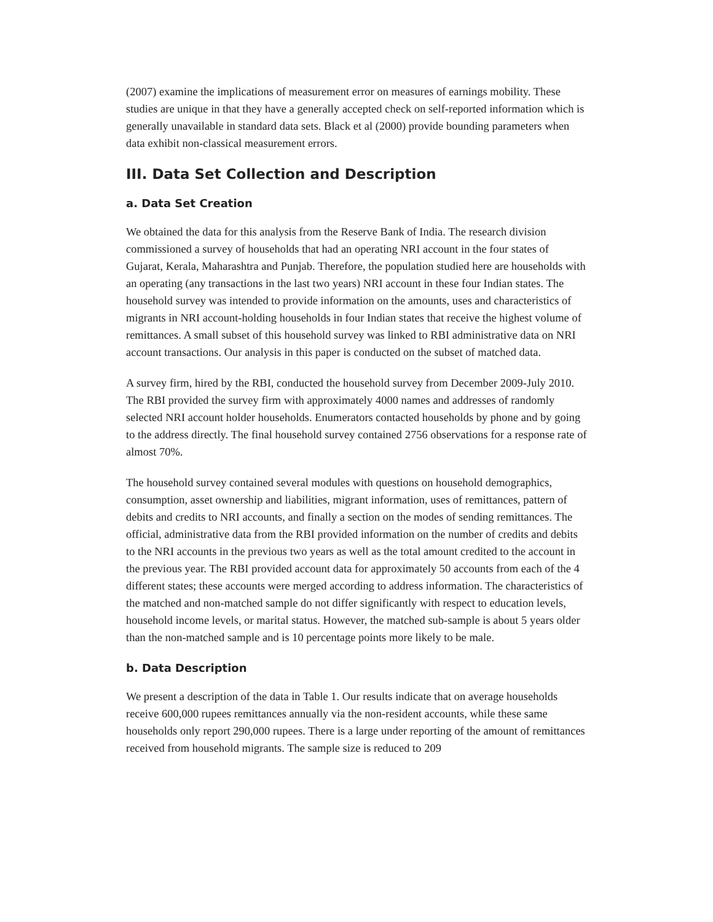(2007) examine the implications of measurement error on measures of earnings mobility. These studies are unique in that they have a generally accepted check on self-reported information which is generally unavailable in standard data sets. Black et al (2000) provide bounding parameters when data exhibit non-classical measurement errors.
III. Data Set Collection and Description
a. Data Set Creation
We obtained the data for this analysis from the Reserve Bank of India. The research division commissioned a survey of households that had an operating NRI account in the four states of Gujarat, Kerala, Maharashtra and Punjab. Therefore, the population studied here are households with an operating (any transactions in the last two years) NRI account in these four Indian states. The household survey was intended to provide information on the amounts, uses and characteristics of migrants in NRI account-holding households in four Indian states that receive the highest volume of remittances. A small subset of this household survey was linked to RBI administrative data on NRI account transactions. Our analysis in this paper is conducted on the subset of matched data.
A survey firm, hired by the RBI, conducted the household survey from December 2009-July 2010. The RBI provided the survey firm with approximately 4000 names and addresses of randomly selected NRI account holder households. Enumerators contacted households by phone and by going to the address directly. The final household survey contained 2756 observations for a response rate of almost 70%.
The household survey contained several modules with questions on household demographics, consumption, asset ownership and liabilities, migrant information, uses of remittances, pattern of debits and credits to NRI accounts, and finally a section on the modes of sending remittances. The official, administrative data from the RBI provided information on the number of credits and debits to the NRI accounts in the previous two years as well as the total amount credited to the account in the previous year. The RBI provided account data for approximately 50 accounts from each of the 4 different states; these accounts were merged according to address information. The characteristics of the matched and non-matched sample do not differ significantly with respect to education levels, household income levels, or marital status. However, the matched sub-sample is about 5 years older than the non-matched sample and is 10 percentage points more likely to be male.
b. Data Description
We present a description of the data in Table 1. Our results indicate that on average households receive 600,000 rupees remittances annually via the non-resident accounts, while these same households only report 290,000 rupees. There is a large under reporting of the amount of remittances received from household migrants. The sample size is reduced to 209